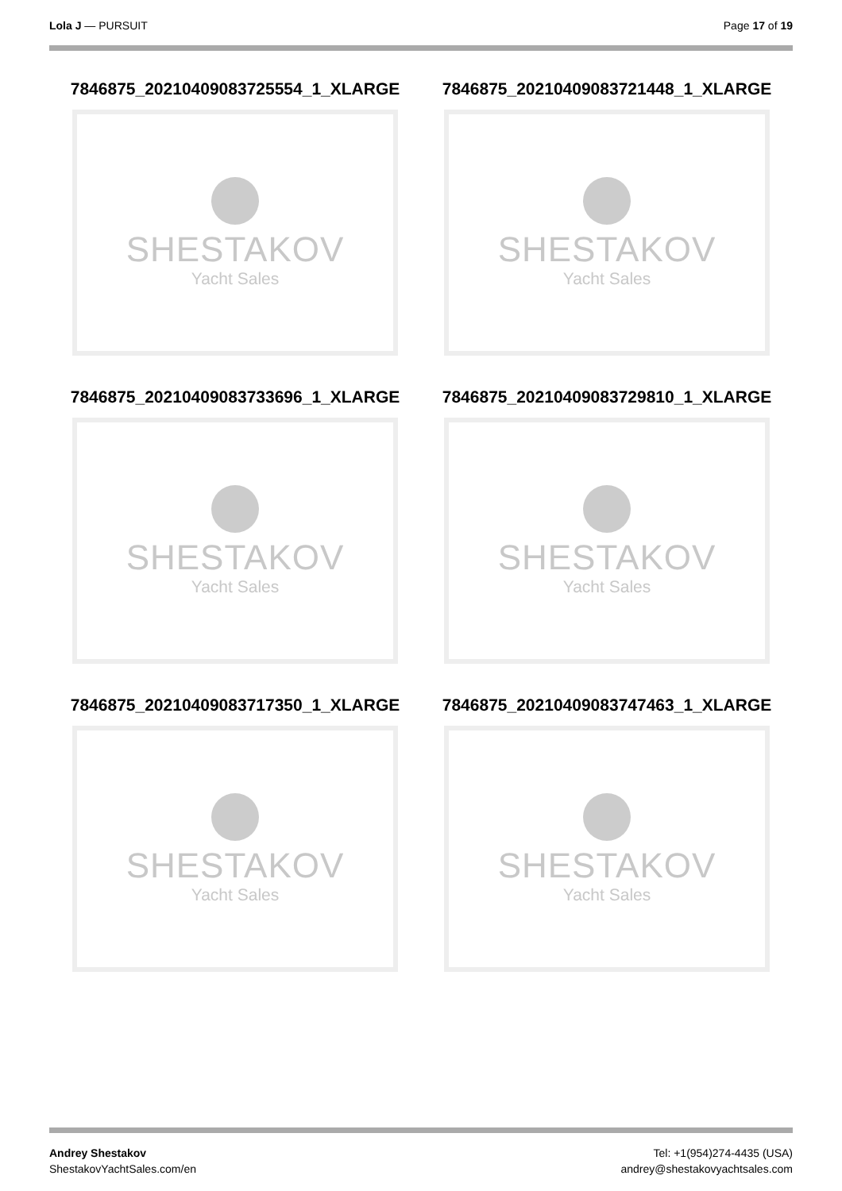Lola J — PURSUIT Page 17 of 19
7846875_20210409083725554_1_XLARGE
SHESTAKOV
Yacht Sales
7846875_20210409083721448_1_XLARGE
SHESTAKOV
Yacht Sales
7846875_20210409083733696_1_XLARGE
SHESTAKOV
Yacht Sales
7846875_20210409083729810_1_XLARGE
SHESTAKOV
Yacht Sales
7846875_20210409083717350_1_XLARGE
SHESTAKOV
Yacht Sales
7846875_20210409083747463_1_XLARGE
SHESTAKOV
Yacht Sales
Andrey Shestakov
ShestakovYachtSales.com/en
Tel: +1(954)274-4435 (USA)
andrey@shestakovyachtsales.com